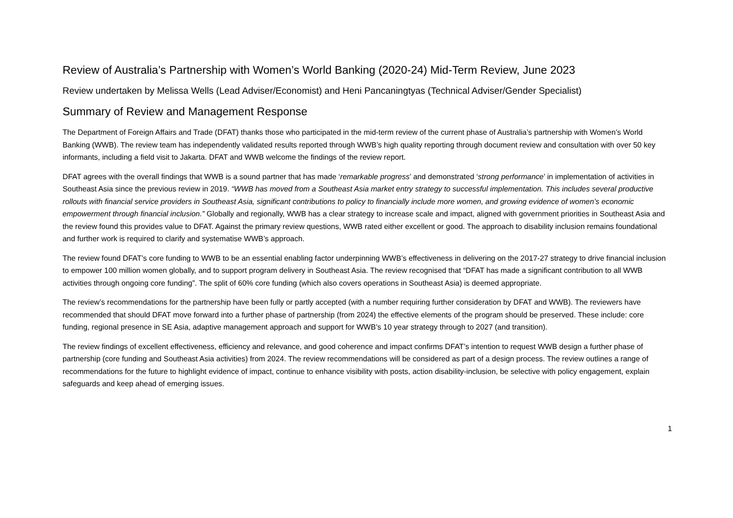Review of Australia’s Partnership with Women’s World Banking (2020-24) Mid-Term Review, June 2023
Review undertaken by Melissa Wells (Lead Adviser/Economist) and Heni Pancaningtyas (Technical Adviser/Gender Specialist)
Summary of Review and Management Response
The Department of Foreign Affairs and Trade (DFAT) thanks those who participated in the mid-term review of the current phase of Australia’s partnership with Women’s World Banking (WWB). The review team has independently validated results reported through WWB’s high quality reporting through document review and consultation with over 50 key informants, including a field visit to Jakarta. DFAT and WWB welcome the findings of the review report.
DFAT agrees with the overall findings that WWB is a sound partner that has made ‘remarkable progress’ and demonstrated ‘strong performance’ in implementation of activities in Southeast Asia since the previous review in 2019. “WWB has moved from a Southeast Asia market entry strategy to successful implementation. This includes several productive rollouts with financial service providers in Southeast Asia, significant contributions to policy to financially include more women, and growing evidence of women’s economic empowerment through financial inclusion.” Globally and regionally, WWB has a clear strategy to increase scale and impact, aligned with government priorities in Southeast Asia and the review found this provides value to DFAT. Against the primary review questions, WWB rated either excellent or good. The approach to disability inclusion remains foundational and further work is required to clarify and systematise WWB’s approach.
The review found DFAT’s core funding to WWB to be an essential enabling factor underpinning WWB’s effectiveness in delivering on the 2017-27 strategy to drive financial inclusion to empower 100 million women globally, and to support program delivery in Southeast Asia. The review recognised that “DFAT has made a significant contribution to all WWB activities through ongoing core funding”. The split of 60% core funding (which also covers operations in Southeast Asia) is deemed appropriate.
The review’s recommendations for the partnership have been fully or partly accepted (with a number requiring further consideration by DFAT and WWB). The reviewers have recommended that should DFAT move forward into a further phase of partnership (from 2024) the effective elements of the program should be preserved. These include: core funding, regional presence in SE Asia, adaptive management approach and support for WWB’s 10 year strategy through to 2027 (and transition).
The review findings of excellent effectiveness, efficiency and relevance, and good coherence and impact confirms DFAT’s intention to request WWB design a further phase of partnership (core funding and Southeast Asia activities) from 2024. The review recommendations will be considered as part of a design process. The review outlines a range of recommendations for the future to highlight evidence of impact, continue to enhance visibility with posts, action disability-inclusion, be selective with policy engagement, explain safeguards and keep ahead of emerging issues.
1